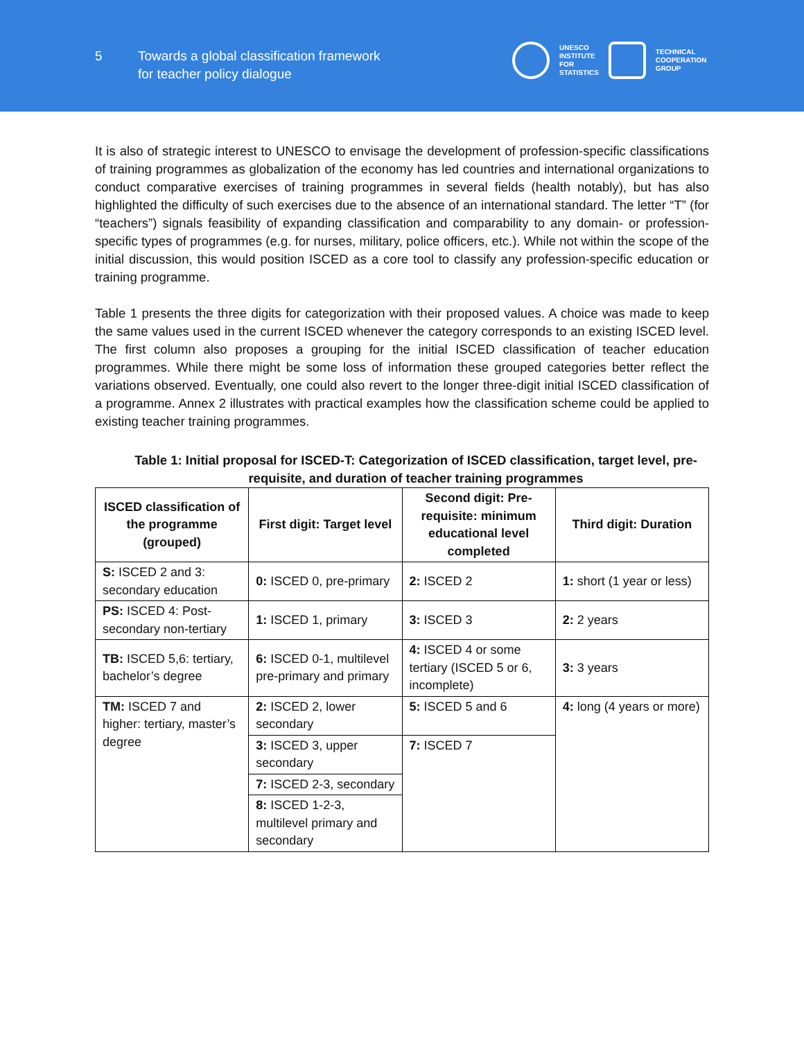5
Towards a global classification framework
for teacher policy dialogue
UNESCO
INSTITUTE
FOR
STATISTICS
TECHNICAL
COOPERATION
GROUP
It is also of strategic interest to UNESCO to envisage the development of profession-specific classifications of training programmes as globalization of the economy has led countries and international organizations to conduct comparative exercises of training programmes in several fields (health notably), but has also highlighted the difficulty of such exercises due to the absence of an international standard. The letter “T” (for “teachers”) signals feasibility of expanding classification and comparability to any domain- or profession-specific types of programmes (e.g. for nurses, military, police officers, etc.). While not within the scope of the initial discussion, this would position ISCED as a core tool to classify any profession-specific education or training programme.
Table 1 presents the three digits for categorization with their proposed values. A choice was made to keep the same values used in the current ISCED whenever the category corresponds to an existing ISCED level. The first column also proposes a grouping for the initial ISCED classification of teacher education programmes. While there might be some loss of information these grouped categories better reflect the variations observed. Eventually, one could also revert to the longer three-digit initial ISCED classification of a programme. Annex 2 illustrates with practical examples how the classification scheme could be applied to existing teacher training programmes.
Table 1: Initial proposal for ISCED-T: Categorization of ISCED classification, target level, pre-requisite, and duration of teacher training programmes
| ISCED classification of the programme (grouped) | First digit: Target level | Second digit: Pre-requisite: minimum educational level completed | Third digit: Duration |
| --- | --- | --- | --- |
| S: ISCED 2 and 3: secondary education | 0: ISCED 0, pre-primary | 2: ISCED 2 | 1: short (1 year or less) |
| PS: ISCED 4: Post-secondary non-tertiary | 1: ISCED 1, primary | 3: ISCED 3 | 2: 2 years |
| TB: ISCED 5,6: tertiary, bachelor’s degree | 6: ISCED 0-1, multilevel pre-primary and primary | 4: ISCED 4 or some tertiary (ISCED 5 or 6, incomplete) | 3: 3 years |
| TM: ISCED 7 and higher: tertiary, master’s degree | 2: ISCED 2, lower secondary | 5: ISCED 5 and 6 | 4: long (4 years or more) |
| | 3: ISCED 3, upper secondary | 7: ISCED 7 | |
| | 7: ISCED 2-3, secondary | | |
| | 8: ISCED 1-2-3, multilevel primary and secondary | | |